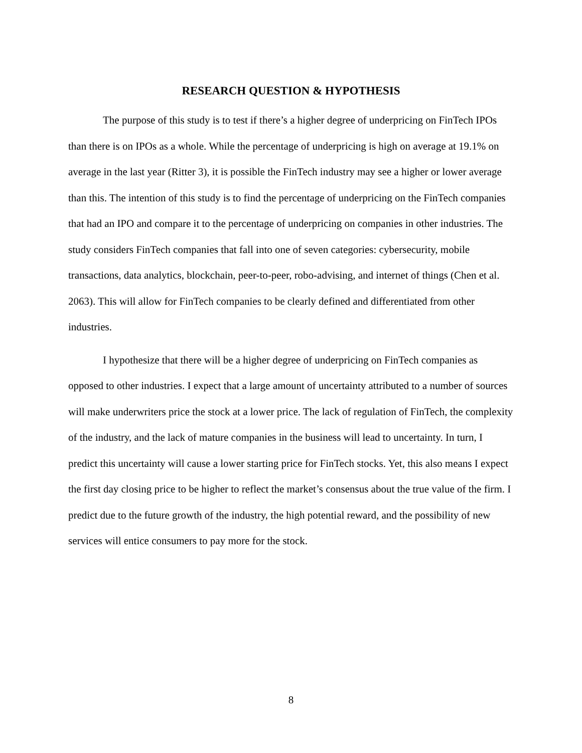RESEARCH QUESTION & HYPOTHESIS
The purpose of this study is to test if there’s a higher degree of underpricing on FinTech IPOs than there is on IPOs as a whole. While the percentage of underpricing is high on average at 19.1% on average in the last year (Ritter 3), it is possible the FinTech industry may see a higher or lower average than this. The intention of this study is to find the percentage of underpricing on the FinTech companies that had an IPO and compare it to the percentage of underpricing on companies in other industries. The study considers FinTech companies that fall into one of seven categories: cybersecurity, mobile transactions, data analytics, blockchain, peer-to-peer, robo-advising, and internet of things (Chen et al. 2063). This will allow for FinTech companies to be clearly defined and differentiated from other industries.
I hypothesize that there will be a higher degree of underpricing on FinTech companies as opposed to other industries. I expect that a large amount of uncertainty attributed to a number of sources will make underwriters price the stock at a lower price. The lack of regulation of FinTech, the complexity of the industry, and the lack of mature companies in the business will lead to uncertainty. In turn, I predict this uncertainty will cause a lower starting price for FinTech stocks. Yet, this also means I expect the first day closing price to be higher to reflect the market’s consensus about the true value of the firm. I predict due to the future growth of the industry, the high potential reward, and the possibility of new services will entice consumers to pay more for the stock.
8